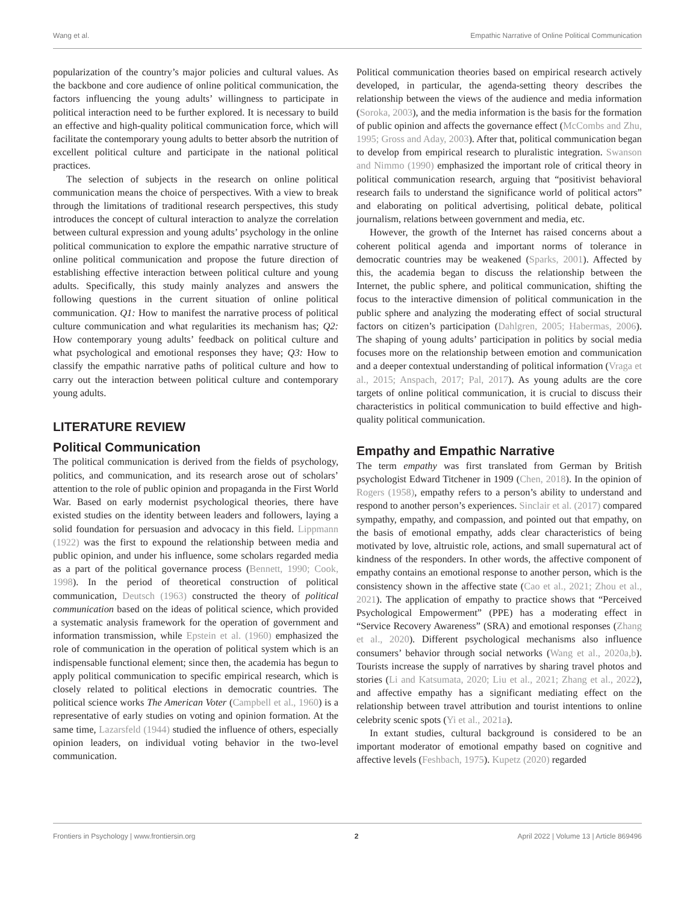Wang et al. Empathic Narrative of Online Political Communication
popularization of the country’s major policies and cultural values. As the backbone and core audience of online political communication, the factors influencing the young adults’ willingness to participate in political interaction need to be further explored. It is necessary to build an effective and high-quality political communication force, which will facilitate the contemporary young adults to better absorb the nutrition of excellent political culture and participate in the national political practices.
The selection of subjects in the research on online political communication means the choice of perspectives. With a view to break through the limitations of traditional research perspectives, this study introduces the concept of cultural interaction to analyze the correlation between cultural expression and young adults’ psychology in the online political communication to explore the empathic narrative structure of online political communication and propose the future direction of establishing effective interaction between political culture and young adults. Specifically, this study mainly analyzes and answers the following questions in the current situation of online political communication. Q1: How to manifest the narrative process of political culture communication and what regularities its mechanism has; Q2: How contemporary young adults’ feedback on political culture and what psychological and emotional responses they have; Q3: How to classify the empathic narrative paths of political culture and how to carry out the interaction between political culture and contemporary young adults.
LITERATURE REVIEW
Political Communication
The political communication is derived from the fields of psychology, politics, and communication, and its research arose out of scholars’ attention to the role of public opinion and propaganda in the First World War. Based on early modernist psychological theories, there have existed studies on the identity between leaders and followers, laying a solid foundation for persuasion and advocacy in this field. Lippmann (1922) was the first to expound the relationship between media and public opinion, and under his influence, some scholars regarded media as a part of the political governance process (Bennett, 1990; Cook, 1998). In the period of theoretical construction of political communication, Deutsch (1963) constructed the theory of political communication based on the ideas of political science, which provided a systematic analysis framework for the operation of government and information transmission, while Epstein et al. (1960) emphasized the role of communication in the operation of political system which is an indispensable functional element; since then, the academia has begun to apply political communication to specific empirical research, which is closely related to political elections in democratic countries. The political science works The American Voter (Campbell et al., 1960) is a representative of early studies on voting and opinion formation. At the same time, Lazarsfeld (1944) studied the influence of others, especially opinion leaders, on individual voting behavior in the two-level communication.
Political communication theories based on empirical research actively developed, in particular, the agenda-setting theory describes the relationship between the views of the audience and media information (Soroka, 2003), and the media information is the basis for the formation of public opinion and affects the governance effect (McCombs and Zhu, 1995; Gross and Aday, 2003). After that, political communication began to develop from empirical research to pluralistic integration. Swanson and Nimmo (1990) emphasized the important role of critical theory in political communication research, arguing that “positivist behavioral research fails to understand the significance world of political actors” and elaborating on political advertising, political debate, political journalism, relations between government and media, etc.
However, the growth of the Internet has raised concerns about a coherent political agenda and important norms of tolerance in democratic countries may be weakened (Sparks, 2001). Affected by this, the academia began to discuss the relationship between the Internet, the public sphere, and political communication, shifting the focus to the interactive dimension of political communication in the public sphere and analyzing the moderating effect of social structural factors on citizen’s participation (Dahlgren, 2005; Habermas, 2006). The shaping of young adults’ participation in politics by social media focuses more on the relationship between emotion and communication and a deeper contextual understanding of political information (Vraga et al., 2015; Anspach, 2017; Pal, 2017). As young adults are the core targets of online political communication, it is crucial to discuss their characteristics in political communication to build effective and high-quality political communication.
Empathy and Empathic Narrative
The term empathy was first translated from German by British psychologist Edward Titchener in 1909 (Chen, 2018). In the opinion of Rogers (1958), empathy refers to a person’s ability to understand and respond to another person’s experiences. Sinclair et al. (2017) compared sympathy, empathy, and compassion, and pointed out that empathy, on the basis of emotional empathy, adds clear characteristics of being motivated by love, altruistic role, actions, and small supernatural act of kindness of the responders. In other words, the affective component of empathy contains an emotional response to another person, which is the consistency shown in the affective state (Cao et al., 2021; Zhou et al., 2021). The application of empathy to practice shows that “Perceived Psychological Empowerment” (PPE) has a moderating effect in “Service Recovery Awareness” (SRA) and emotional responses (Zhang et al., 2020). Different psychological mechanisms also influence consumers’ behavior through social networks (Wang et al., 2020a,b). Tourists increase the supply of narratives by sharing travel photos and stories (Li and Katsumata, 2020; Liu et al., 2021; Zhang et al., 2022), and affective empathy has a significant mediating effect on the relationship between travel attribution and tourist intentions to online celebrity scenic spots (Yi et al., 2021a).
In extant studies, cultural background is considered to be an important moderator of emotional empathy based on cognitive and affective levels (Feshbach, 1975). Kupetz (2020) regarded
Frontiers in Psychology | www.frontiersin.org 2 April 2022 | Volume 13 | Article 869496